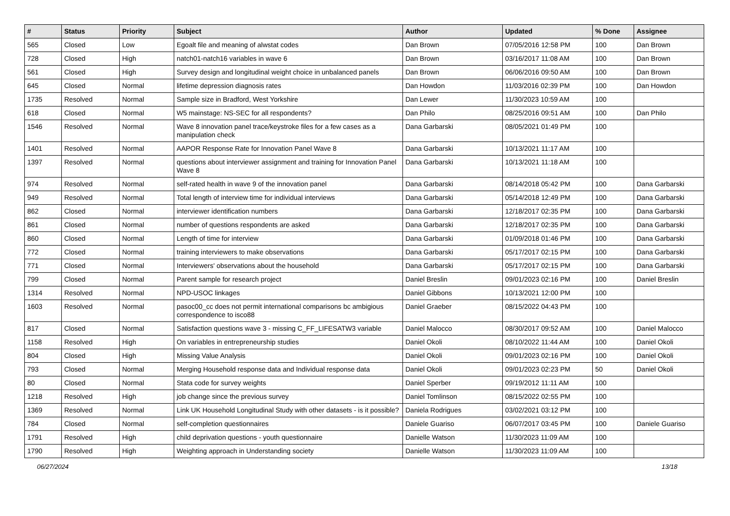| # | Status | Priority | Subject | Author | Updated | % Done | Assignee |
| --- | --- | --- | --- | --- | --- | --- | --- |
| 565 | Closed | Low | Egoalt file and meaning of alwstat codes | Dan Brown | 07/05/2016 12:58 PM | 100 | Dan Brown |
| 728 | Closed | High | natch01-natch16 variables in wave 6 | Dan Brown | 03/16/2017 11:08 AM | 100 | Dan Brown |
| 561 | Closed | High | Survey design and longitudinal weight choice in unbalanced panels | Dan Brown | 06/06/2016 09:50 AM | 100 | Dan Brown |
| 645 | Closed | Normal | lifetime depression diagnosis rates | Dan Howdon | 11/03/2016 02:39 PM | 100 | Dan Howdon |
| 1735 | Resolved | Normal | Sample size in Bradford, West Yorkshire | Dan Lewer | 11/30/2023 10:59 AM | 100 | |
| 618 | Closed | Normal | W5 mainstage: NS-SEC for all respondents? | Dan Philo | 08/25/2016 09:51 AM | 100 | Dan Philo |
| 1546 | Resolved | Normal | Wave 8 innovation panel trace/keystroke files for a few cases as a manipulation check | Dana Garbarski | 08/05/2021 01:49 PM | 100 | |
| 1401 | Resolved | Normal | AAPOR Response Rate for Innovation Panel Wave 8 | Dana Garbarski | 10/13/2021 11:17 AM | 100 | |
| 1397 | Resolved | Normal | questions about interviewer assignment and training for Innovation Panel Wave 8 | Dana Garbarski | 10/13/2021 11:18 AM | 100 | |
| 974 | Resolved | Normal | self-rated health in wave 9 of the innovation panel | Dana Garbarski | 08/14/2018 05:42 PM | 100 | Dana Garbarski |
| 949 | Resolved | Normal | Total length of interview time for individual interviews | Dana Garbarski | 05/14/2018 12:49 PM | 100 | Dana Garbarski |
| 862 | Closed | Normal | interviewer identification numbers | Dana Garbarski | 12/18/2017 02:35 PM | 100 | Dana Garbarski |
| 861 | Closed | Normal | number of questions respondents are asked | Dana Garbarski | 12/18/2017 02:35 PM | 100 | Dana Garbarski |
| 860 | Closed | Normal | Length of time for interview | Dana Garbarski | 01/09/2018 01:46 PM | 100 | Dana Garbarski |
| 772 | Closed | Normal | training interviewers to make observations | Dana Garbarski | 05/17/2017 02:15 PM | 100 | Dana Garbarski |
| 771 | Closed | Normal | Interviewers' observations about the household | Dana Garbarski | 05/17/2017 02:15 PM | 100 | Dana Garbarski |
| 799 | Closed | Normal | Parent sample for research project | Daniel Breslin | 09/01/2023 02:16 PM | 100 | Daniel Breslin |
| 1314 | Resolved | Normal | NPD-USOC linkages | Daniel Gibbons | 10/13/2021 12:00 PM | 100 | |
| 1603 | Resolved | Normal | pasoc00_cc does not permit international comparisons bc ambigious correspondence to isco88 | Daniel Graeber | 08/15/2022 04:43 PM | 100 | |
| 817 | Closed | Normal | Satisfaction questions wave 3 - missing C_FF_LIFESATW3 variable | Daniel Malocco | 08/30/2017 09:52 AM | 100 | Daniel Malocco |
| 1158 | Resolved | High | On variables in entrepreneurship studies | Daniel Okoli | 08/10/2022 11:44 AM | 100 | Daniel Okoli |
| 804 | Closed | High | Missing Value Analysis | Daniel Okoli | 09/01/2023 02:16 PM | 100 | Daniel Okoli |
| 793 | Closed | Normal | Merging Household response data and Individual response data | Daniel Okoli | 09/01/2023 02:23 PM | 50 | Daniel Okoli |
| 80 | Closed | Normal | Stata code for survey weights | Daniel Sperber | 09/19/2012 11:11 AM | 100 | |
| 1218 | Resolved | High | job change since the previous survey | Daniel Tomlinson | 08/15/2022 02:55 PM | 100 | |
| 1369 | Resolved | Normal | Link UK Household Longitudinal Study with other datasets - is it possible? | Daniela Rodrigues | 03/02/2021 03:12 PM | 100 | |
| 784 | Closed | Normal | self-completion questionnaires | Daniele Guariso | 06/07/2017 03:45 PM | 100 | Daniele Guariso |
| 1791 | Resolved | High | child deprivation questions - youth questionnaire | Danielle Watson | 11/30/2023 11:09 AM | 100 | |
| 1790 | Resolved | High | Weighting approach in Understanding society | Danielle Watson | 11/30/2023 11:09 AM | 100 | |
06/27/2024 13/18